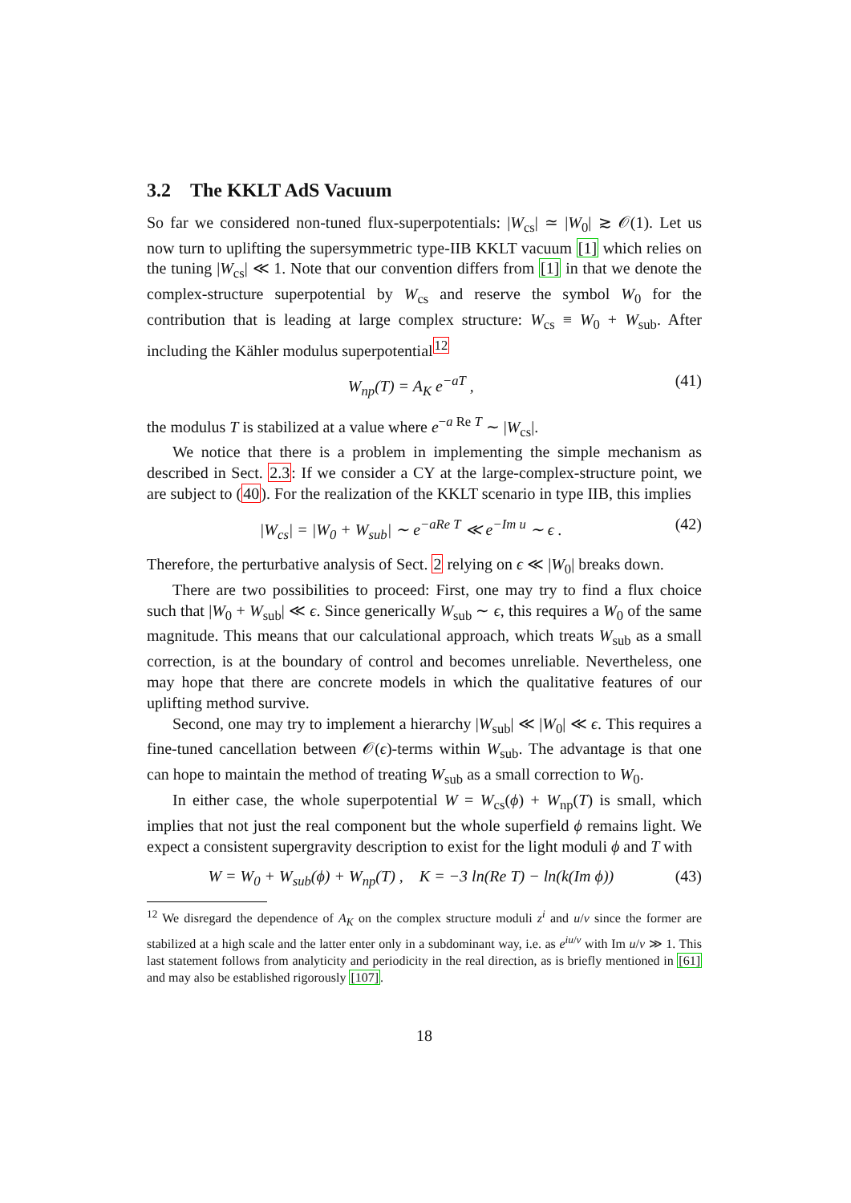3.2 The KKLT AdS Vacuum
So far we considered non-tuned flux-superpotentials: |W<sub>cs</sub>| ≃ |W<sub>0</sub>| ≳ 𝒪(1). Let us now turn to uplifting the supersymmetric type-IIB KKLT vacuum [1] which relies on the tuning |W<sub>cs</sub>| ≪ 1. Note that our convention differs from [1] in that we denote the complex-structure superpotential by W<sub>cs</sub> and reserve the symbol W<sub>0</sub> for the contribution that is leading at large complex structure: W<sub>cs</sub> ≡ W<sub>0</sub> + W<sub>sub</sub>. After including the Kähler modulus superpotential<sup>12</sup>
W<sub>np</sub>(T) = A<sub>K</sub> e<sup>−aT</sup> , (41)
the modulus T is stabilized at a value where e<sup>−a Re T</sup> ∼ |W<sub>cs</sub>|.
We notice that there is a problem in implementing the simple mechanism as described in Sect. 2.3: If we consider a CY at the large-complex-structure point, we are subject to (40). For the realization of the KKLT scenario in type IIB, this implies
|W<sub>cs</sub>| = |W<sub>0</sub> + W<sub>sub</sub>| ∼ e<sup>−aRe T</sup> ≪ e<sup>−Im u</sup> ∼ ϵ . (42)
Therefore, the perturbative analysis of Sect. 2 relying on ϵ ≪ |W<sub>0</sub>| breaks down.
There are two possibilities to proceed: First, one may try to find a flux choice such that |W<sub>0</sub> + W<sub>sub</sub>| ≪ ϵ. Since generically W<sub>sub</sub> ∼ ϵ, this requires a W<sub>0</sub> of the same magnitude. This means that our calculational approach, which treats W<sub>sub</sub> as a small correction, is at the boundary of control and becomes unreliable. Nevertheless, one may hope that there are concrete models in which the qualitative features of our uplifting method survive.
Second, one may try to implement a hierarchy |W<sub>sub</sub>| ≪ |W<sub>0</sub>| ≪ ϵ. This requires a fine-tuned cancellation between 𝒪(ϵ)-terms within W<sub>sub</sub>. The advantage is that one can hope to maintain the method of treating W<sub>sub</sub> as a small correction to W<sub>0</sub>.
In either case, the whole superpotential W = W<sub>cs</sub>(ϕ) + W<sub>np</sub>(T) is small, which implies that not just the real component but the whole superfield ϕ remains light. We expect a consistent supergravity description to exist for the light moduli ϕ and T with
W = W<sub>0</sub> + W<sub>sub</sub>(ϕ) + W<sub>np</sub>(T) , K = −3 ln(Re T) − ln(k(Im ϕ)) (43)
<sup>12</sup> We disregard the dependence of A<sub>K</sub> on the complex structure moduli z<sup>i</sup> and u/v since the former are stabilized at a high scale and the latter enter only in a subdominant way, i.e. as e<sup>iu/v</sup> with Im u/v ≫ 1. This last statement follows from analyticity and periodicity in the real direction, as is briefly mentioned in [61] and may also be established rigorously [107].
18